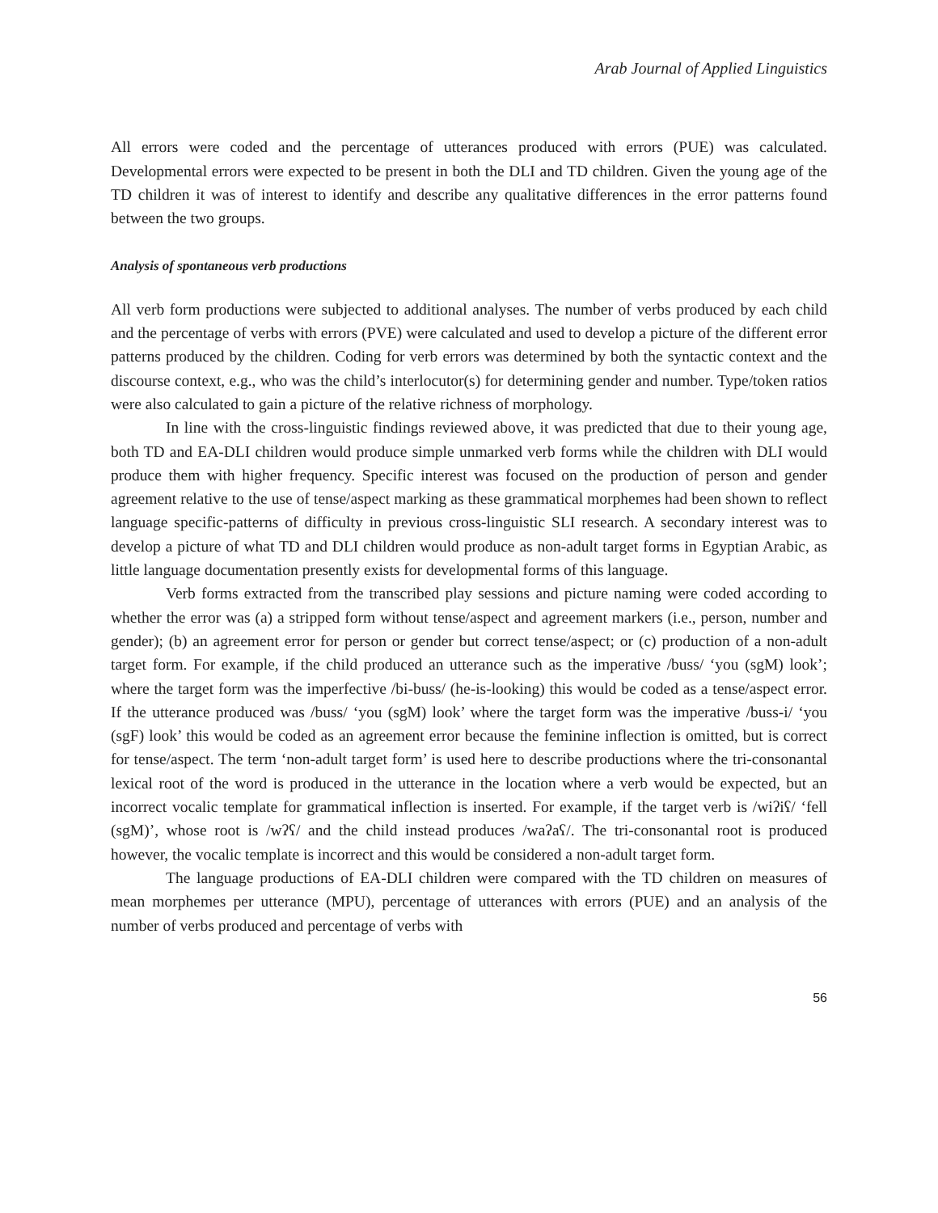Arab Journal of Applied Linguistics
All errors were coded and the percentage of utterances produced with errors (PUE) was calculated. Developmental errors were expected to be present in both the DLI and TD children. Given the young age of the TD children it was of interest to identify and describe any qualitative differences in the error patterns found between the two groups.
Analysis of spontaneous verb productions
All verb form productions were subjected to additional analyses. The number of verbs produced by each child and the percentage of verbs with errors (PVE) were calculated and used to develop a picture of the different error patterns produced by the children. Coding for verb errors was determined by both the syntactic context and the discourse context, e.g., who was the child’s interlocutor(s) for determining gender and number. Type/token ratios were also calculated to gain a picture of the relative richness of morphology.
In line with the cross-linguistic findings reviewed above, it was predicted that due to their young age, both TD and EA-DLI children would produce simple unmarked verb forms while the children with DLI would produce them with higher frequency. Specific interest was focused on the production of person and gender agreement relative to the use of tense/aspect marking as these grammatical morphemes had been shown to reflect language specific-patterns of difficulty in previous cross-linguistic SLI research. A secondary interest was to develop a picture of what TD and DLI children would produce as non-adult target forms in Egyptian Arabic, as little language documentation presently exists for developmental forms of this language.
Verb forms extracted from the transcribed play sessions and picture naming were coded according to whether the error was (a) a stripped form without tense/aspect and agreement markers (i.e., person, number and gender); (b) an agreement error for person or gender but correct tense/aspect; or (c) production of a non-adult target form. For example, if the child produced an utterance such as the imperative /buss/ ‘you (sgM) look’; where the target form was the imperfective /bi-buss/ (he-is-looking) this would be coded as a tense/aspect error. If the utterance produced was /buss/ ‘you (sgM) look’ where the target form was the imperative /buss-i/ ‘you (sgF) look’ this would be coded as an agreement error because the feminine inflection is omitted, but is correct for tense/aspect. The term ‘non-adult target form’ is used here to describe productions where the tri-consonantal lexical root of the word is produced in the utterance in the location where a verb would be expected, but an incorrect vocalic template for grammatical inflection is inserted. For example, if the target verb is /wiʔiʕ/ ‘fell (sgM)’, whose root is /wʔʕ/ and the child instead produces /waʔaʕ/. The tri-consonantal root is produced however, the vocalic template is incorrect and this would be considered a non-adult target form.
The language productions of EA-DLI children were compared with the TD children on measures of mean morphemes per utterance (MPU), percentage of utterances with errors (PUE) and an analysis of the number of verbs produced and percentage of verbs with
56